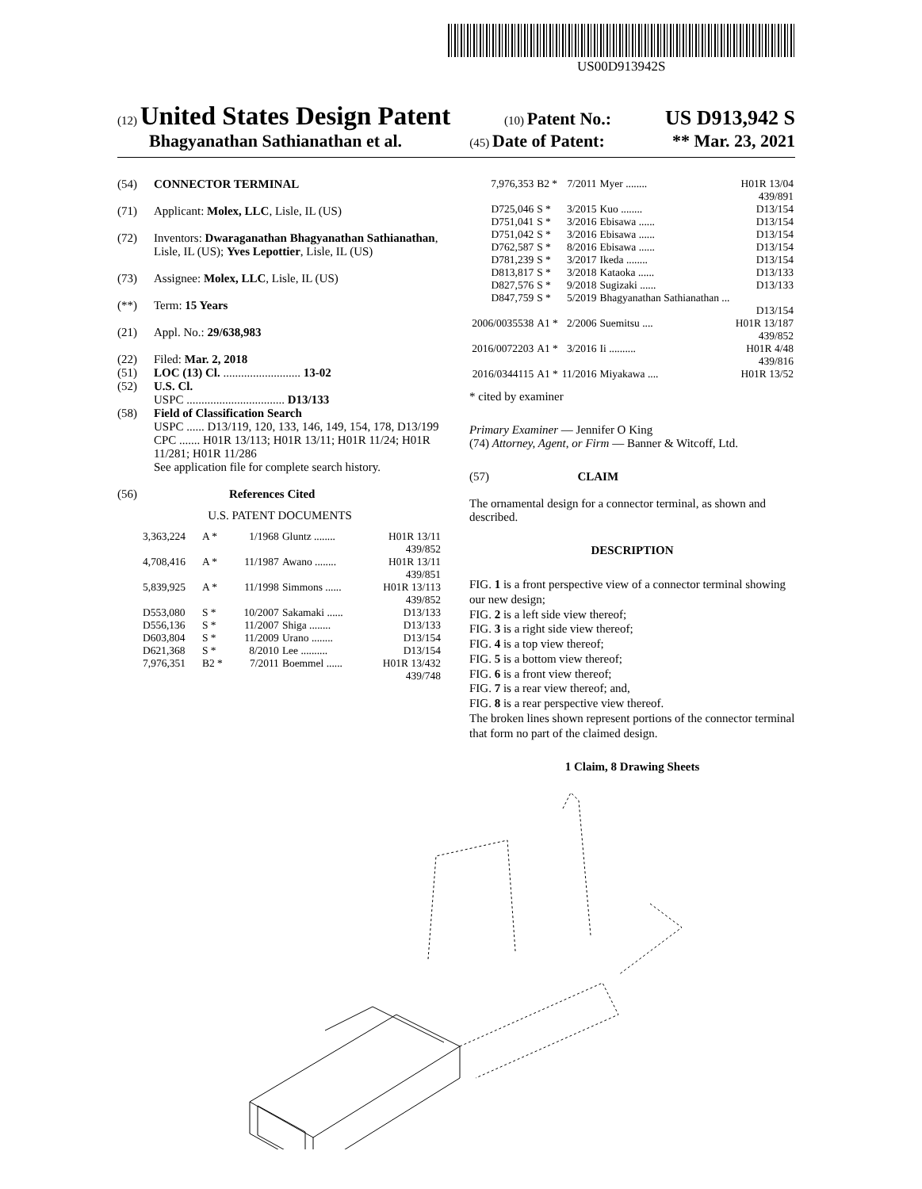US00D913942S
(12) United States Design Patent (10) Patent No.: US D913,942 S
Bhagyanathan Sathianathan et al. (45) Date of Patent: ** Mar. 23, 2021
(54) CONNECTOR TERMINAL
(71) Applicant: Molex, LLC, Lisle, IL (US)
(72) Inventors: Dwaraganathan Bhagyanathan Sathianathan, Lisle, IL (US); Yves Lepottier, Lisle, IL (US)
(73) Assignee: Molex, LLC, Lisle, IL (US)
(**) Term: 15 Years
(21) Appl. No.: 29/638,983
(22) Filed: Mar. 2, 2018
(51) LOC (13) Cl. .......................... 13-02
(52) U.S. Cl.
USPC ................................. D13/133
(58) Field of Classification Search
USPC ...... D13/119, 120, 133, 146, 149, 154, 178, D13/199
CPC ....... H01R 13/113; H01R 13/11; H01R 11/24; H01R 11/281; H01R 11/286
See application file for complete search history.
(56) References Cited
U.S. PATENT DOCUMENTS
| 3,363,224 | A * | 1/1968 | Gluntz ........ | H01R 13/11 439/852 |
| 4,708,416 | A * | 11/1987 | Awano ........ | H01R 13/11 439/851 |
| 5,839,925 | A * | 11/1998 | Simmons ...... | H01R 13/113 439/852 |
| D553,080 | S * | 10/2007 | Sakamaki ...... | D13/133 |
| D556,136 | S * | 11/2007 | Shiga ........ | D13/133 |
| D603,804 | S * | 11/2009 | Urano ........ | D13/154 |
| D621,368 | S * | 8/2010 | Lee .......... | D13/154 |
| 7,976,351 | B2 * | 7/2011 | Boemmel ...... | H01R 13/432 439/748 |
| 7,976,353 | B2 * | 7/2011 | Myer ........ | H01R 13/04 439/891 |
| D725,046 | S * | 3/2015 | Kuo ........ | D13/154 |
| D751,041 | S * | 3/2016 | Ebisawa ...... | D13/154 |
| D751,042 | S * | 3/2016 | Ebisawa ...... | D13/154 |
| D762,587 | S * | 8/2016 | Ebisawa ...... | D13/154 |
| D781,239 | S * | 3/2017 | Ikeda ........ | D13/154 |
| D813,817 | S * | 3/2018 | Kataoka ...... | D13/133 |
| D827,576 | S * | 9/2018 | Sugizaki ...... | D13/133 |
| D847,759 | S * | 5/2019 | Bhagyanathan Sathianathan ... | D13/154 |
| 2006/0035538 | A1 * | 2/2006 | Suemitsu .... | H01R 13/187 439/852 |
| 2016/0072203 | A1 * | 3/2016 | Ii .......... | H01R 4/48 439/816 |
| 2016/0344115 | A1 * | 11/2016 | Miyakawa .... | H01R 13/52 |
* cited by examiner
Primary Examiner — Jennifer O King
(74) Attorney, Agent, or Firm — Banner & Witcoff, Ltd.
(57) CLAIM
The ornamental design for a connector terminal, as shown and described.
DESCRIPTION
FIG. 1 is a front perspective view of a connector terminal showing our new design;
FIG. 2 is a left side view thereof;
FIG. 3 is a right side view thereof;
FIG. 4 is a top view thereof;
FIG. 5 is a bottom view thereof;
FIG. 6 is a front view thereof;
FIG. 7 is a rear view thereof; and,
FIG. 8 is a rear perspective view thereof.
The broken lines shown represent portions of the connector terminal that form no part of the claimed design.
1 Claim, 8 Drawing Sheets